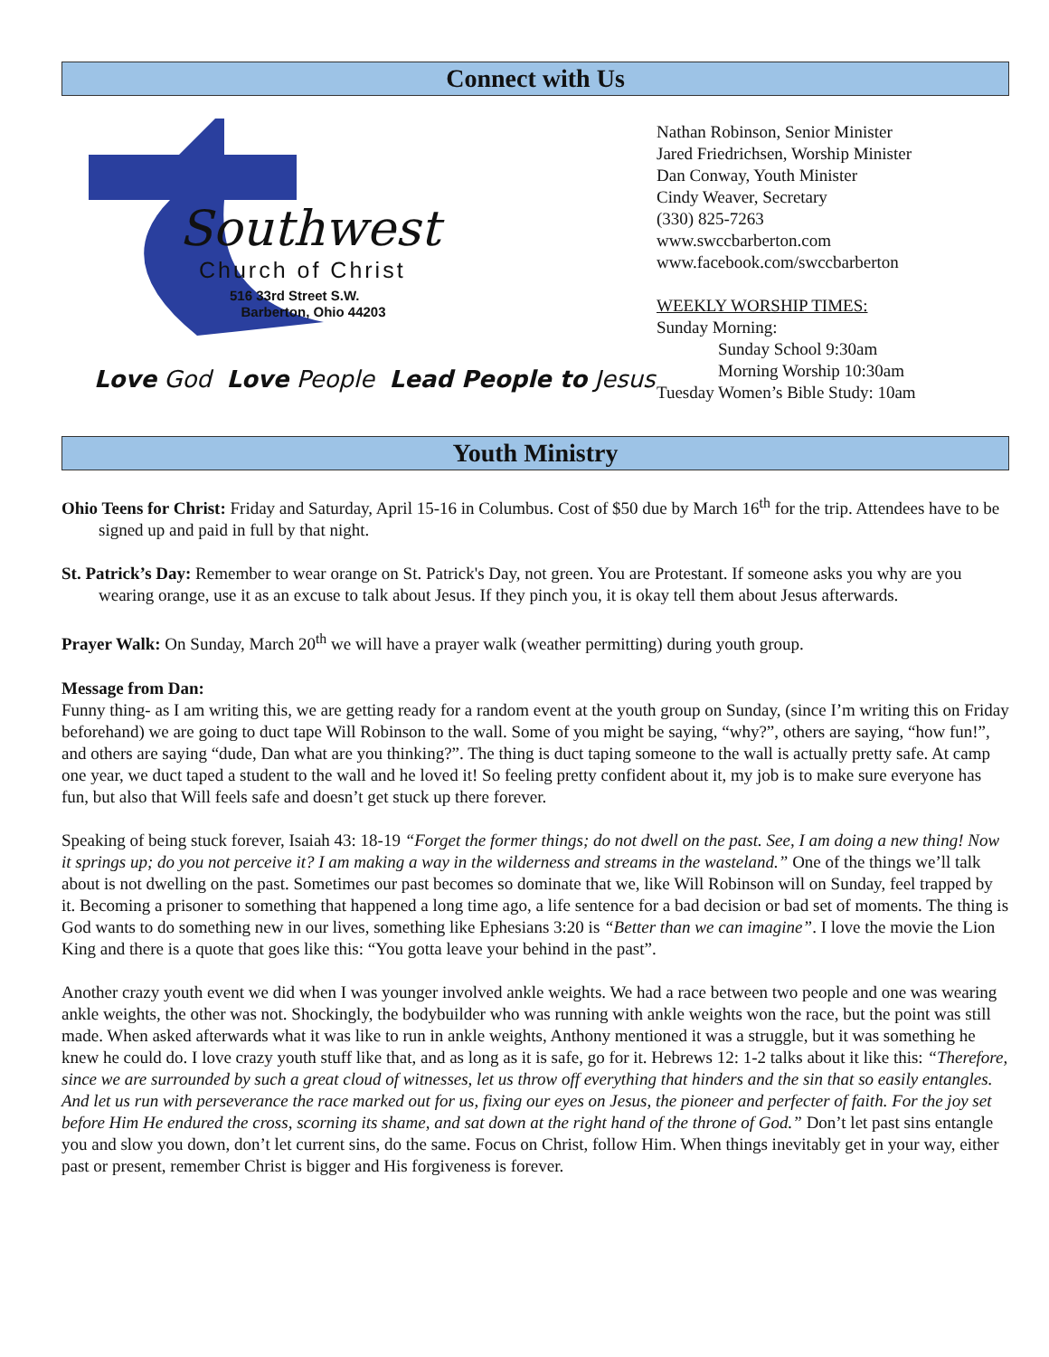Connect with Us
Southwest
Church of Christ
516 33rd Street S.W.
Barberton, Ohio 44203
Love God Love People Lead People to Jesus
Nathan Robinson, Senior Minister
Jared Friedrichsen, Worship Minister
Dan Conway, Youth Minister
Cindy Weaver, Secretary
(330) 825-7263
www.swccbarberton.com
www.facebook.com/swccbarberton
WEEKLY WORSHIP TIMES:
Sunday Morning:
Sunday School 9:30am
Morning Worship 10:30am
Tuesday Women’s Bible Study: 10am
Youth Ministry
Ohio Teens for Christ: Friday and Saturday, April 15-16 in Columbus. Cost of $50 due by March 16<sup>th</sup> for the trip. Attendees have to be signed up and paid in full by that night.
St. Patrick’s Day: Remember to wear orange on St. Patrick's Day, not green. You are Protestant. If someone asks you why are you wearing orange, use it as an excuse to talk about Jesus. If they pinch you, it is okay tell them about Jesus afterwards.
Prayer Walk: On Sunday, March 20<sup>th</sup> we will have a prayer walk (weather permitting) during youth group.
Message from Dan:
Funny thing- as I am writing this, we are getting ready for a random event at the youth group on Sunday, (since I’m writing this on Friday beforehand) we are going to duct tape Will Robinson to the wall. Some of you might be saying, “why?”, others are saying, “how fun!”, and others are saying “dude, Dan what are you thinking?”. The thing is duct taping someone to the wall is actually pretty safe. At camp one year, we duct taped a student to the wall and he loved it! So feeling pretty confident about it, my job is to make sure everyone has fun, but also that Will feels safe and doesn’t get stuck up there forever.
Speaking of being stuck forever, Isaiah 43: 18-19 “Forget the former things; do not dwell on the past. See, I am doing a new thing! Now it springs up; do you not perceive it? I am making a way in the wilderness and streams in the wasteland.” One of the things we’ll talk about is not dwelling on the past. Sometimes our past becomes so dominate that we, like Will Robinson will on Sunday, feel trapped by it. Becoming a prisoner to something that happened a long time ago, a life sentence for a bad decision or bad set of moments. The thing is God wants to do something new in our lives, something like Ephesians 3:20 is “Better than we can imagine”. I love the movie the Lion King and there is a quote that goes like this: “You gotta leave your behind in the past”.
Another crazy youth event we did when I was younger involved ankle weights. We had a race between two people and one was wearing ankle weights, the other was not. Shockingly, the bodybuilder who was running with ankle weights won the race, but the point was still made. When asked afterwards what it was like to run in ankle weights, Anthony mentioned it was a struggle, but it was something he knew he could do. I love crazy youth stuff like that, and as long as it is safe, go for it. Hebrews 12: 1-2 talks about it like this: “Therefore, since we are surrounded by such a great cloud of witnesses, let us throw off everything that hinders and the sin that so easily entangles. And let us run with perseverance the race marked out for us, fixing our eyes on Jesus, the pioneer and perfecter of faith. For the joy set before Him He endured the cross, scorning its shame, and sat down at the right hand of the throne of God.” Don’t let past sins entangle you and slow you down, don’t let current sins, do the same. Focus on Christ, follow Him. When things inevitably get in your way, either past or present, remember Christ is bigger and His forgiveness is forever.